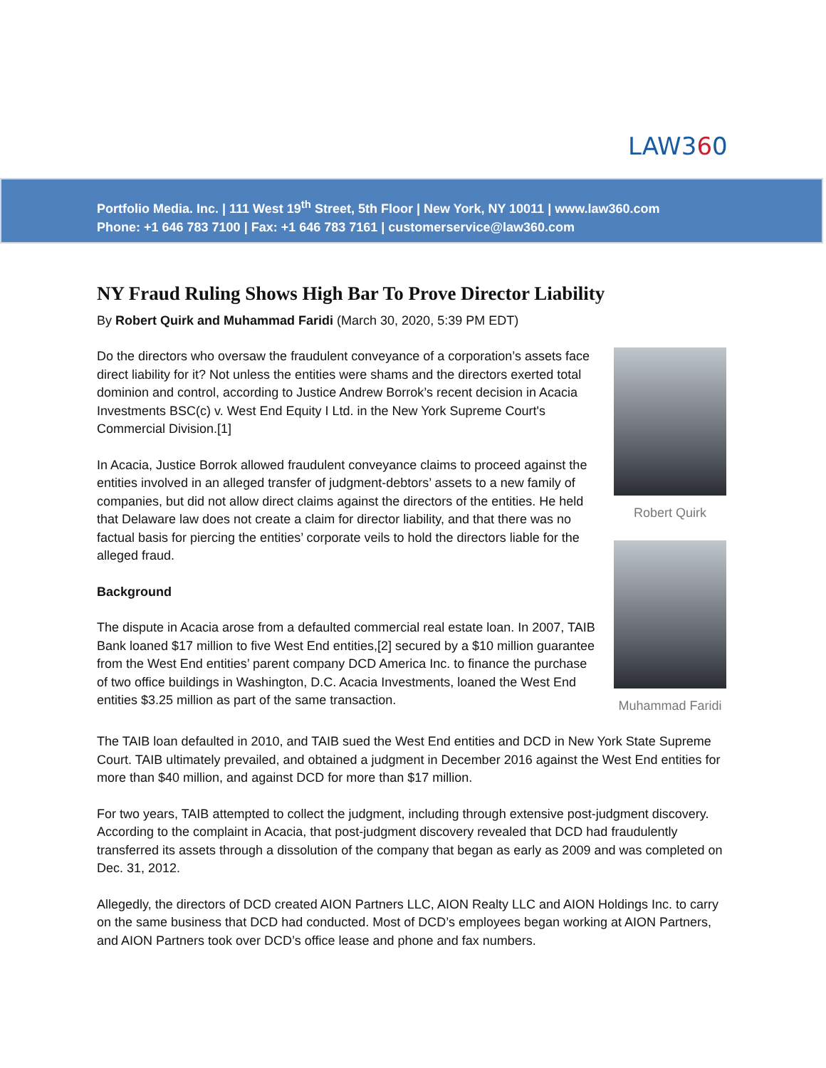LAW360
Portfolio Media. Inc. | 111 West 19<sup>th</sup> Street, 5th Floor | New York, NY 10011 | www.law360.com
Phone: +1 646 783 7100 | Fax: +1 646 783 7161 | customerservice@law360.com
NY Fraud Ruling Shows High Bar To Prove Director Liability
By Robert Quirk and Muhammad Faridi (March 30, 2020, 5:39 PM EDT)
Do the directors who oversaw the fraudulent conveyance of a corporation’s assets face direct liability for it? Not unless the entities were shams and the directors exerted total dominion and control, according to Justice Andrew Borrok’s recent decision in Acacia Investments BSC(c) v. West End Equity I Ltd. in the New York Supreme Court's Commercial Division.[1]
In Acacia, Justice Borrok allowed fraudulent conveyance claims to proceed against the entities involved in an alleged transfer of judgment-debtors’ assets to a new family of companies, but did not allow direct claims against the directors of the entities. He held that Delaware law does not create a claim for director liability, and that there was no factual basis for piercing the entities’ corporate veils to hold the directors liable for the alleged fraud.
Background
The dispute in Acacia arose from a defaulted commercial real estate loan. In 2007, TAIB Bank loaned $17 million to five West End entities,[2] secured by a $10 million guarantee from the West End entities’ parent company DCD America Inc. to finance the purchase of two office buildings in Washington, D.C. Acacia Investments, loaned the West End entities $3.25 million as part of the same transaction.
Robert Quirk
Muhammad Faridi
The TAIB loan defaulted in 2010, and TAIB sued the West End entities and DCD in New York State Supreme Court. TAIB ultimately prevailed, and obtained a judgment in December 2016 against the West End entities for more than $40 million, and against DCD for more than $17 million.
For two years, TAIB attempted to collect the judgment, including through extensive post-judgment discovery. According to the complaint in Acacia, that post-judgment discovery revealed that DCD had fraudulently transferred its assets through a dissolution of the company that began as early as 2009 and was completed on Dec. 31, 2012.
Allegedly, the directors of DCD created AION Partners LLC, AION Realty LLC and AION Holdings Inc. to carry on the same business that DCD had conducted. Most of DCD’s employees began working at AION Partners, and AION Partners took over DCD’s office lease and phone and fax numbers.